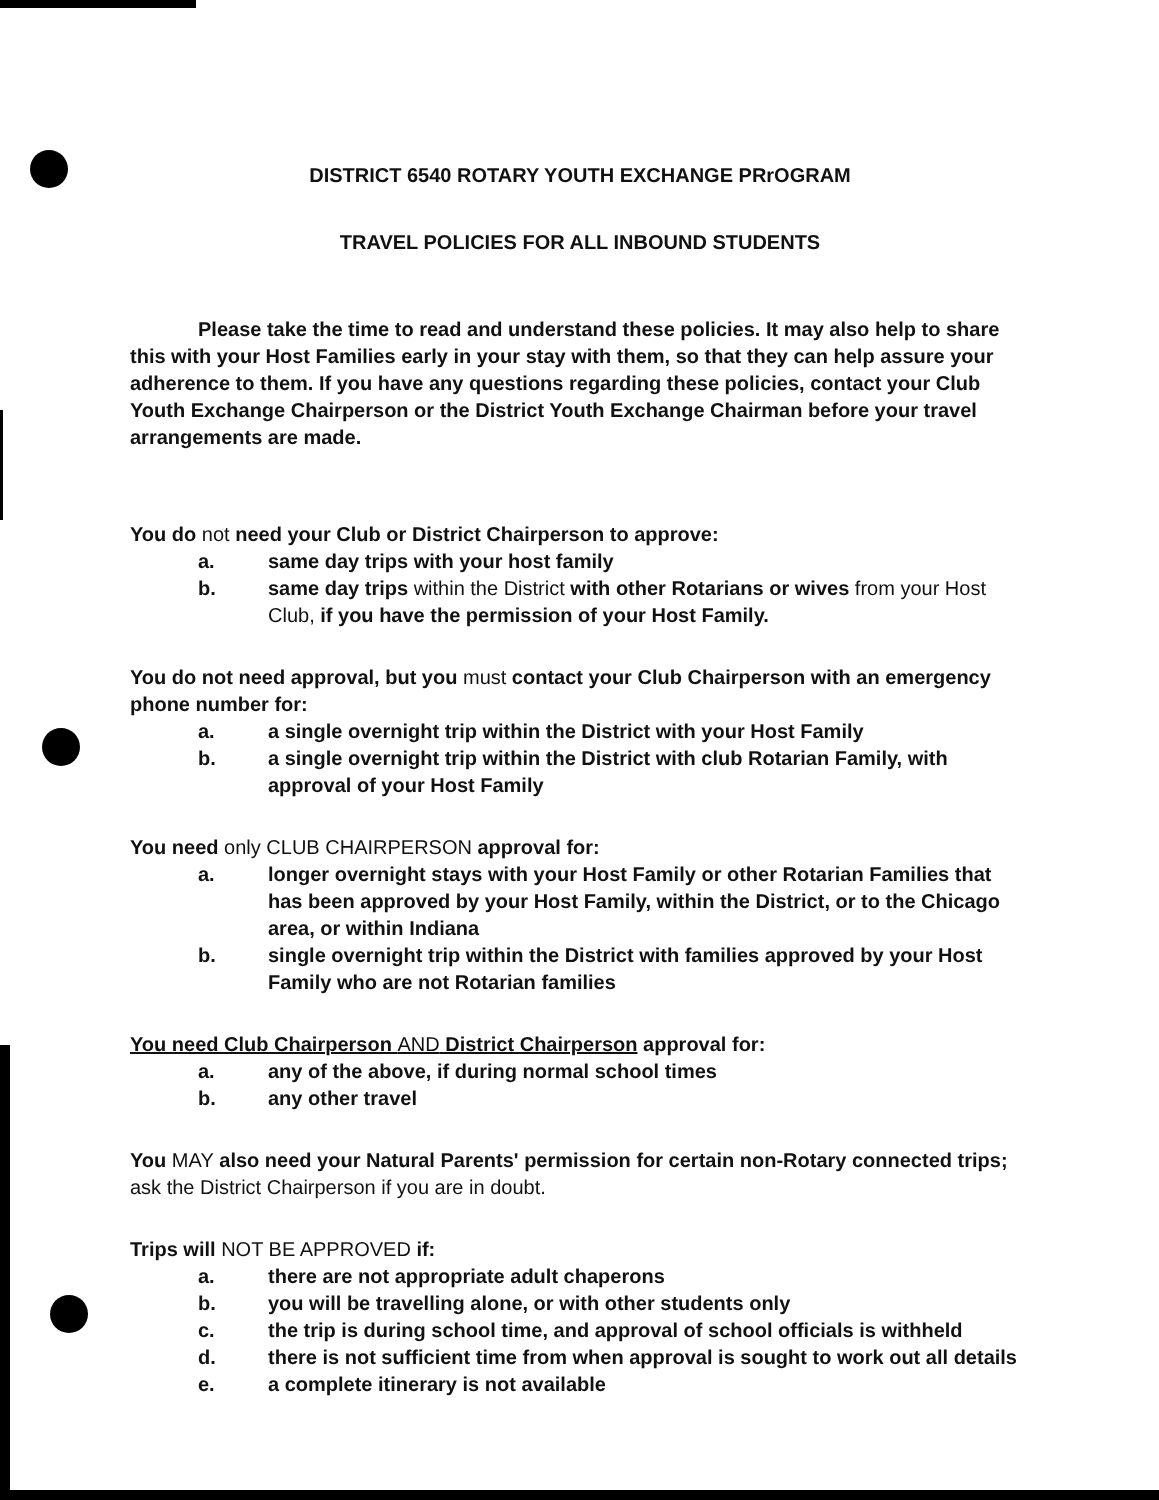DISTRICT 6540 ROTARY YOUTH EXCHANGE PRrOGRAM
TRAVEL POLICIES FOR ALL INBOUND STUDENTS
Please take the time to read and understand these policies. It may also help to share this with your Host Families early in your stay with them, so that they can help assure your adherence to them. If you have any questions regarding these policies, contact your Club Youth Exchange Chairperson or the District Youth Exchange Chairman before your travel arrangements are made.
You do not need your Club or District Chairperson to approve:
a. same day trips with your host family
b. same day trips within the District with other Rotarians or wives from your Host Club, if you have the permission of your Host Family.
You do not need approval, but you must contact your Club Chairperson with an emergency phone number for:
a. a single overnight trip within the District with your Host Family
b. a single overnight trip within the District with club Rotarian Family, with approval of your Host Family
You need only CLUB CHAIRPERSON approval for:
a. longer overnight stays with your Host Family or other Rotarian Families that has been approved by your Host Family, within the District, or to the Chicago area, or within Indiana
b. single overnight trip within the District with families approved by your Host Family who are not Rotarian families
You need Club Chairperson AND District Chairperson approval for:
a. any of the above, if during normal school times
b. any other travel
You MAY also need your Natural Parents' permission for certain non-Rotary connected trips; ask the District Chairperson if you are in doubt.
Trips will NOT BE APPROVED if:
a. there are not appropriate adult chaperons
b. you will be travelling alone, or with other students only
c. the trip is during school time, and approval of school officials is withheld
d. there is not sufficient time from when approval is sought to work out all details
e. a complete itinerary is not available